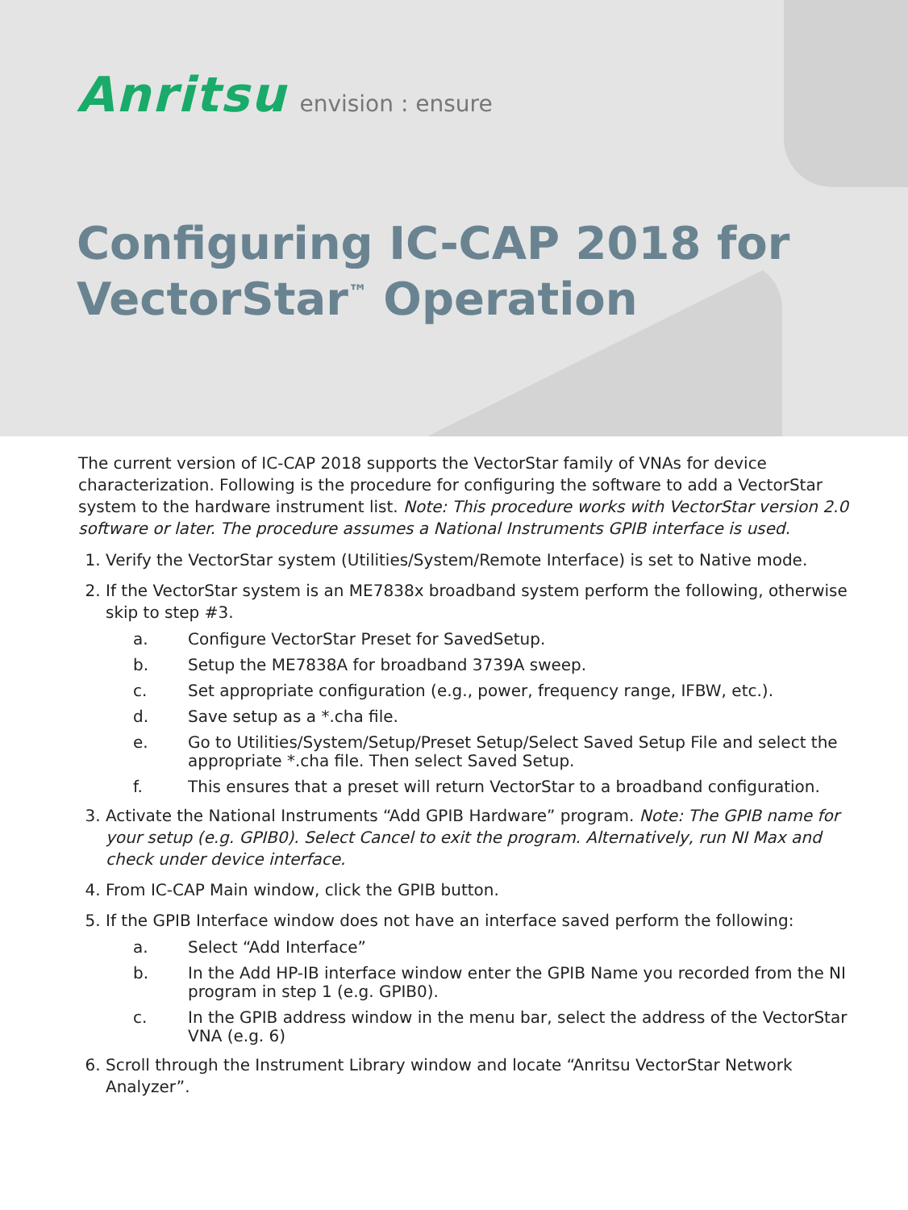Anritsu envision : ensure
Configuring IC-CAP 2018 for
VectorStar<sup>™</sup> Operation
The current version of IC-CAP 2018 supports the VectorStar family of VNAs for device characterization. Following is the procedure for configuring the software to add a VectorStar system to the hardware instrument list. Note: This procedure works with VectorStar version 2.0 software or later. The procedure assumes a National Instruments GPIB interface is used.
1. Verify the VectorStar system (Utilities/System/Remote Interface) is set to Native mode.
2. If the VectorStar system is an ME7838x broadband system perform the following, otherwise skip to step #3.
a. Configure VectorStar Preset for SavedSetup.
b. Setup the ME7838A for broadband 3739A sweep.
c. Set appropriate configuration (e.g., power, frequency range, IFBW, etc.).
d. Save setup as a *.cha file.
e. Go to Utilities/System/Setup/Preset Setup/Select Saved Setup File and select the appropriate *.cha file. Then select Saved Setup.
f. This ensures that a preset will return VectorStar to a broadband configuration.
3. Activate the National Instruments “Add GPIB Hardware” program. Note: The GPIB name for your setup (e.g. GPIB0). Select Cancel to exit the program. Alternatively, run NI Max and check under device interface.
4. From IC-CAP Main window, click the GPIB button.
5. If the GPIB Interface window does not have an interface saved perform the following:
a. Select “Add Interface”
b. In the Add HP-IB interface window enter the GPIB Name you recorded from the NI program in step 1 (e.g. GPIB0).
c. In the GPIB address window in the menu bar, select the address of the VectorStar VNA (e.g. 6)
6. Scroll through the Instrument Library window and locate “Anritsu VectorStar Network Analyzer”.